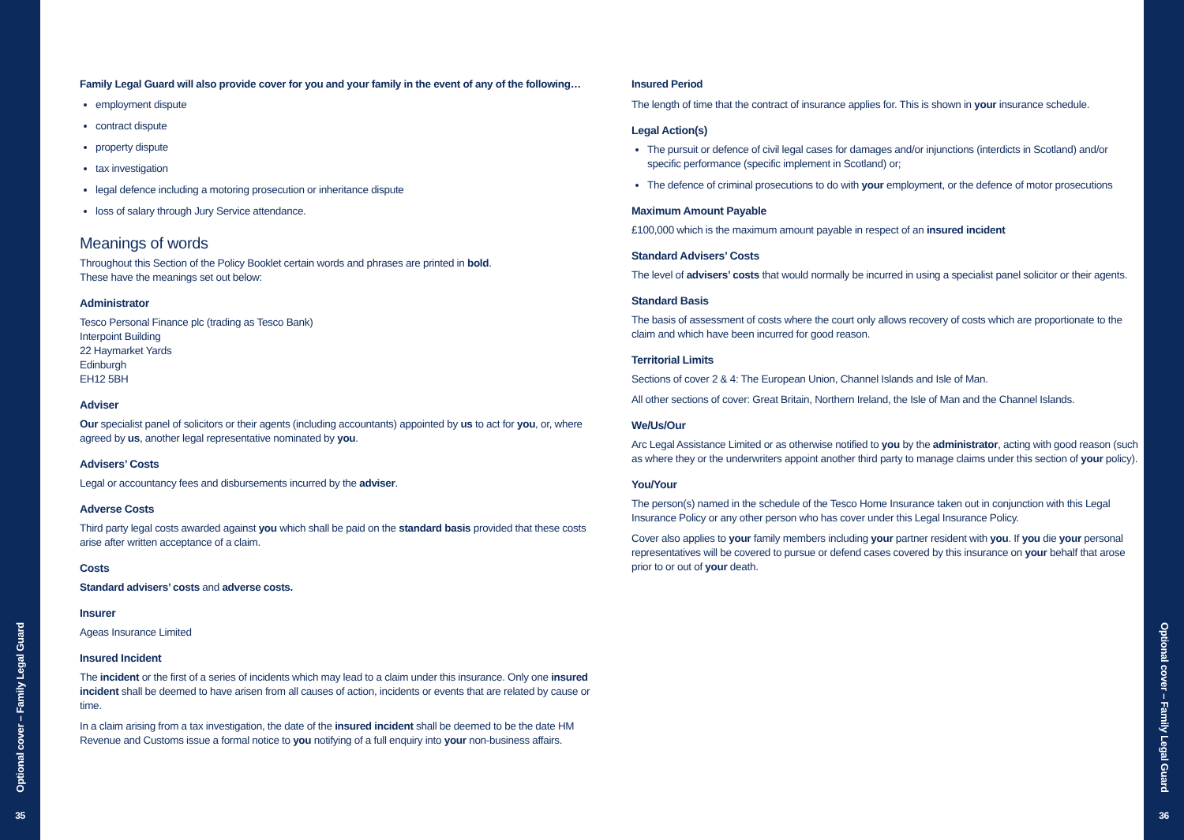Optional cover – Family Legal Guard
35
Family Legal Guard will also provide cover for you and your family in the event of any of the following…
employment dispute
contract dispute
property dispute
tax investigation
legal defence including a motoring prosecution or inheritance dispute
loss of salary through Jury Service attendance.
Meanings of words
Throughout this Section of the Policy Booklet certain words and phrases are printed in bold.
These have the meanings set out below:
Administrator
Tesco Personal Finance plc (trading as Tesco Bank)
Interpoint Building
22 Haymarket Yards
Edinburgh
EH12 5BH
Adviser
Our specialist panel of solicitors or their agents (including accountants) appointed by us to act for you, or, where agreed by us, another legal representative nominated by you.
Advisers’ Costs
Legal or accountancy fees and disbursements incurred by the adviser.
Adverse Costs
Third party legal costs awarded against you which shall be paid on the standard basis provided that these costs arise after written acceptance of a claim.
Costs
Standard advisers’ costs and adverse costs.
Insurer
Ageas Insurance Limited
Insured Incident
The incident or the first of a series of incidents which may lead to a claim under this insurance. Only one insured incident shall be deemed to have arisen from all causes of action, incidents or events that are related by cause or time.
In a claim arising from a tax investigation, the date of the insured incident shall be deemed to be the date HM Revenue and Customs issue a formal notice to you notifying of a full enquiry into your non-business affairs.
Insured Period
The length of time that the contract of insurance applies for. This is shown in your insurance schedule.
Legal Action(s)
The pursuit or defence of civil legal cases for damages and/or injunctions (interdicts in Scotland) and/or specific performance (specific implement in Scotland) or;
The defence of criminal prosecutions to do with your employment, or the defence of motor prosecutions
Maximum Amount Payable
£100,000 which is the maximum amount payable in respect of an insured incident
Standard Advisers’ Costs
The level of advisers’ costs that would normally be incurred in using a specialist panel solicitor or their agents.
Standard Basis
The basis of assessment of costs where the court only allows recovery of costs which are proportionate to the claim and which have been incurred for good reason.
Territorial Limits
Sections of cover 2 & 4: The European Union, Channel Islands and Isle of Man.
All other sections of cover: Great Britain, Northern Ireland, the Isle of Man and the Channel Islands.
We/Us/Our
Arc Legal Assistance Limited or as otherwise notified to you by the administrator, acting with good reason (such as where they or the underwriters appoint another third party to manage claims under this section of your policy).
You/Your
The person(s) named in the schedule of the Tesco Home Insurance taken out in conjunction with this Legal Insurance Policy or any other person who has cover under this Legal Insurance Policy.
Cover also applies to your family members including your partner resident with you. If you die your personal representatives will be covered to pursue or defend cases covered by this insurance on your behalf that arose prior to or out of your death.
Optional cover – Family Legal Guard
36